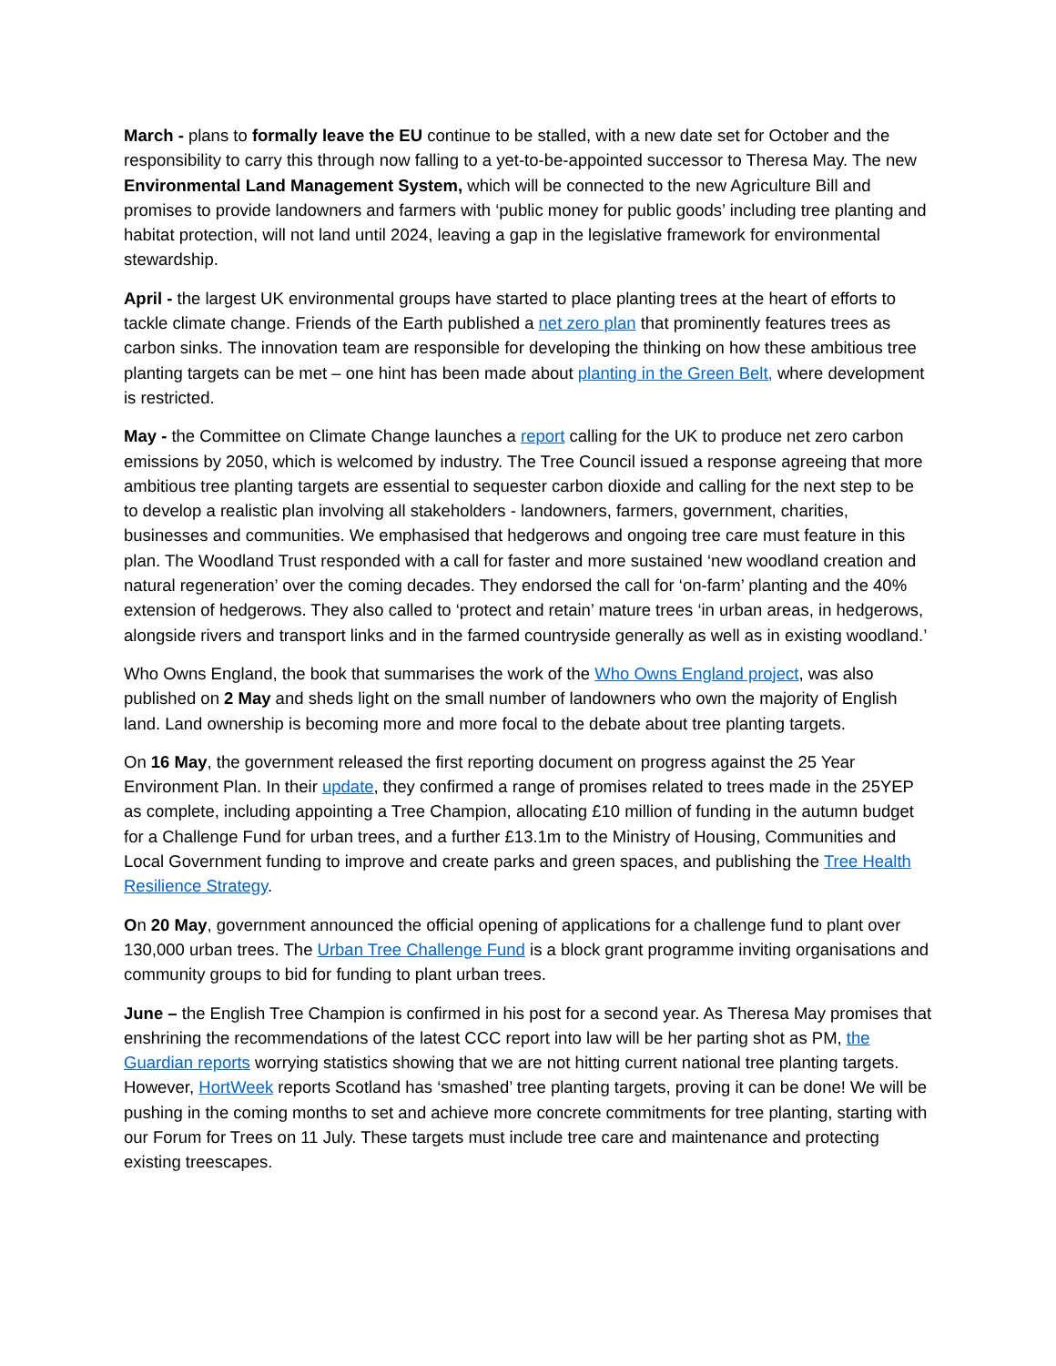March - plans to formally leave the EU continue to be stalled, with a new date set for October and the responsibility to carry this through now falling to a yet-to-be-appointed successor to Theresa May. The new Environmental Land Management System, which will be connected to the new Agriculture Bill and promises to provide landowners and farmers with ‘public money for public goods’ including tree planting and habitat protection, will not land until 2024, leaving a gap in the legislative framework for environmental stewardship.
April - the largest UK environmental groups have started to place planting trees at the heart of efforts to tackle climate change. Friends of the Earth published a net zero plan that prominently features trees as carbon sinks. The innovation team are responsible for developing the thinking on how these ambitious tree planting targets can be met – one hint has been made about planting in the Green Belt, where development is restricted.
May - the Committee on Climate Change launches a report calling for the UK to produce net zero carbon emissions by 2050, which is welcomed by industry. The Tree Council issued a response agreeing that more ambitious tree planting targets are essential to sequester carbon dioxide and calling for the next step to be to develop a realistic plan involving all stakeholders - landowners, farmers, government, charities, businesses and communities. We emphasised that hedgerows and ongoing tree care must feature in this plan. The Woodland Trust responded with a call for faster and more sustained ‘new woodland creation and natural regeneration’ over the coming decades. They endorsed the call for ‘on-farm’ planting and the 40% extension of hedgerows. They also called to ‘protect and retain’ mature trees ‘in urban areas, in hedgerows, alongside rivers and transport links and in the farmed countryside generally as well as in existing woodland.’
Who Owns England, the book that summarises the work of the Who Owns England project, was also published on 2 May and sheds light on the small number of landowners who own the majority of English land. Land ownership is becoming more and more focal to the debate about tree planting targets.
On 16 May, the government released the first reporting document on progress against the 25 Year Environment Plan. In their update, they confirmed a range of promises related to trees made in the 25YEP as complete, including appointing a Tree Champion, allocating £10 million of funding in the autumn budget for a Challenge Fund for urban trees, and a further £13.1m to the Ministry of Housing, Communities and Local Government funding to improve and create parks and green spaces, and publishing the Tree Health Resilience Strategy.
On 20 May, government announced the official opening of applications for a challenge fund to plant over 130,000 urban trees. The Urban Tree Challenge Fund is a block grant programme inviting organisations and community groups to bid for funding to plant urban trees.
June – the English Tree Champion is confirmed in his post for a second year. As Theresa May promises that enshrining the recommendations of the latest CCC report into law will be her parting shot as PM, the Guardian reports worrying statistics showing that we are not hitting current national tree planting targets. However, HortWeek reports Scotland has ‘smashed’ tree planting targets, proving it can be done! We will be pushing in the coming months to set and achieve more concrete commitments for tree planting, starting with our Forum for Trees on 11 July. These targets must include tree care and maintenance and protecting existing treescapes.